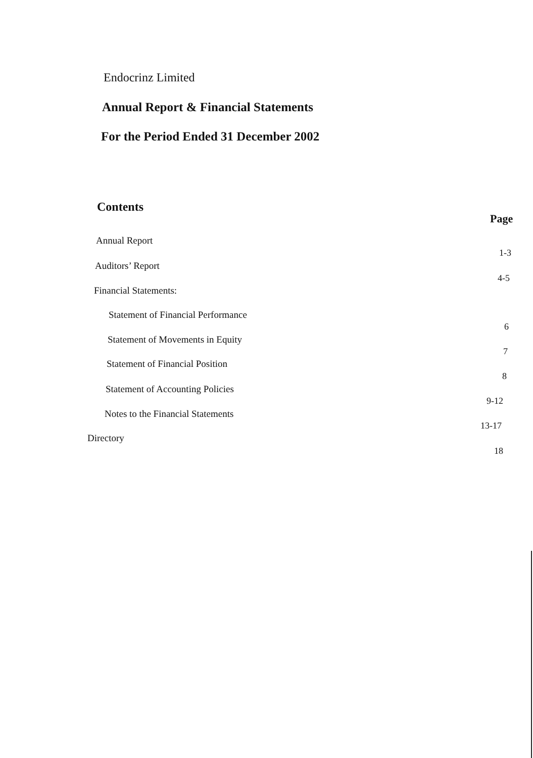Endocrinz Limited
Annual Report & Financial Statements
For the Period Ended 31 December 2002
Contents
Page
Annual Report
1-3
Auditors’ Report
4-5
Financial Statements:
Statement of Financial Performance
6
Statement of Movements in Equity
7
Statement of Financial Position
8
Statement of Accounting Policies
9-12
Notes to the Financial Statements
13-17
Directory
18